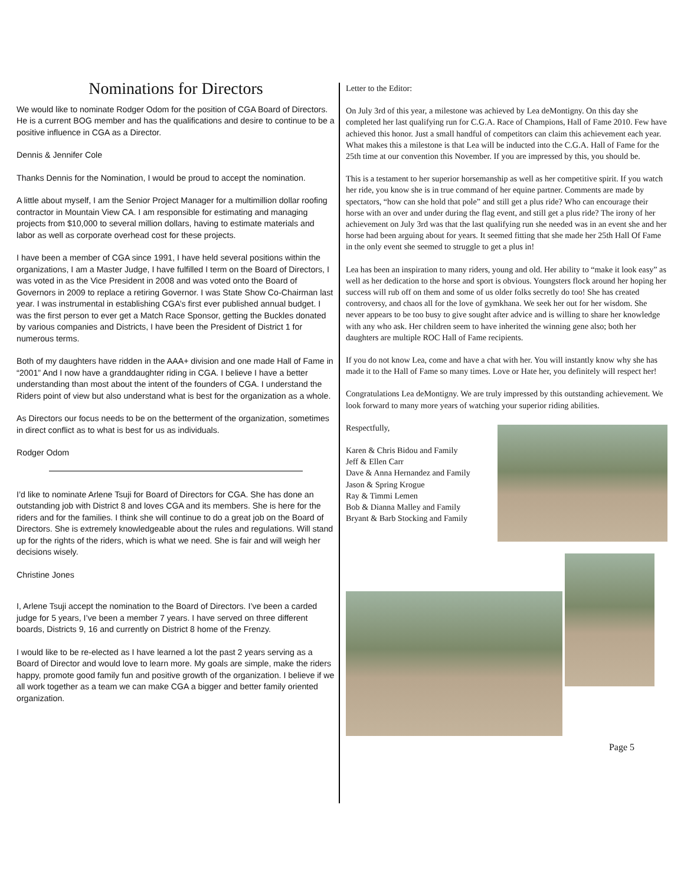Nominations for Directors
We would like to nominate Rodger Odom for the position of CGA Board of Directors. He is a current BOG member and has the qualifications and desire to continue to be a positive influence in CGA as a Director.
Dennis & Jennifer Cole
Thanks Dennis for the Nomination, I would be proud to accept the nomination.
A little about myself, I am the Senior Project Manager for a multimillion dollar roofing contractor in Mountain View CA. I am responsible for estimating and managing projects from $10,000 to several million dollars, having to estimate materials and labor as well as corporate overhead cost for these projects.
I have been a member of CGA since 1991, I have held several positions within the organizations, I am a Master Judge, I have fulfilled I term on the Board of Directors, I was voted in as the Vice President in 2008 and was voted onto the Board of Governors in 2009 to replace a retiring Governor. I was State Show Co-Chairman last year. I was instrumental in establishing CGA’s first ever published annual budget. I was the first person to ever get a Match Race Sponsor, getting the Buckles donated by various companies and Districts, I have been the President of District 1 for numerous terms.
Both of my daughters have ridden in the AAA+ division and one made Hall of Fame in “2001” And I now have a granddaughter riding in CGA. I believe I have a better understanding than most about the intent of the founders of CGA. I understand the Riders point of view but also understand what is best for the organization as a whole.
As Directors our focus needs to be on the betterment of the organization, sometimes in direct conflict as to what is best for us as individuals.
Rodger Odom
I’d like to nominate Arlene Tsuji for Board of Directors for CGA. She has done an outstanding job with District 8 and loves CGA and its members. She is here for the riders and for the families. I think she will continue to do a great job on the Board of Directors. She is extremely knowledgeable about the rules and regulations. Will stand up for the rights of the riders, which is what we need. She is fair and will weigh her decisions wisely.
Christine Jones
I, Arlene Tsuji accept the nomination to the Board of Directors. I’ve been a carded judge for 5 years, I’ve been a member 7 years. I have served on three different boards, Districts 9, 16 and currently on District 8 home of the Frenzy.
I would like to be re-elected as I have learned a lot the past 2 years serving as a Board of Director and would love to learn more. My goals are simple, make the riders happy, promote good family fun and positive growth of the organization. I believe if we all work together as a team we can make CGA a bigger and better family oriented organization.
Letter to the Editor:
On July 3rd of this year, a milestone was achieved by Lea deMontigny. On this day she completed her last qualifying run for C.G.A. Race of Champions, Hall of Fame 2010. Few have achieved this honor. Just a small handful of competitors can claim this achievement each year. What makes this a milestone is that Lea will be inducted into the C.G.A. Hall of Fame for the 25th time at our convention this November. If you are impressed by this, you should be.
This is a testament to her superior horsemanship as well as her competitive spirit. If you watch her ride, you know she is in true command of her equine partner. Comments are made by spectators, “how can she hold that pole” and still get a plus ride? Who can encourage their horse with an over and under during the flag event, and still get a plus ride? The irony of her achievement on July 3rd was that the last qualifying run she needed was in an event she and her horse had been arguing about for years. It seemed fitting that she made her 25th Hall Of Fame in the only event she seemed to struggle to get a plus in!
Lea has been an inspiration to many riders, young and old. Her ability to “make it look easy” as well as her dedication to the horse and sport is obvious. Youngsters flock around her hoping her success will rub off on them and some of us older folks secretly do too! She has created controversy, and chaos all for the love of gymkhana. We seek her out for her wisdom. She never appears to be too busy to give sought after advice and is willing to share her knowledge with any who ask. Her children seem to have inherited the winning gene also; both her daughters are multiple ROC Hall of Fame recipients.
If you do not know Lea, come and have a chat with her. You will instantly know why she has made it to the Hall of Fame so many times. Love or Hate her, you definitely will respect her!
Congratulations Lea deMontigny. We are truly impressed by this outstanding achievement. We look forward to many more years of watching your superior riding abilities.
Respectfully,
Karen & Chris Bidou and Family
Jeff & Ellen Carr
Dave & Anna Hernandez and Family
Jason & Spring Krogue
Ray & Timmi Lemen
Bob & Dianna Malley and Family
Bryant & Barb Stocking and Family
Page 5